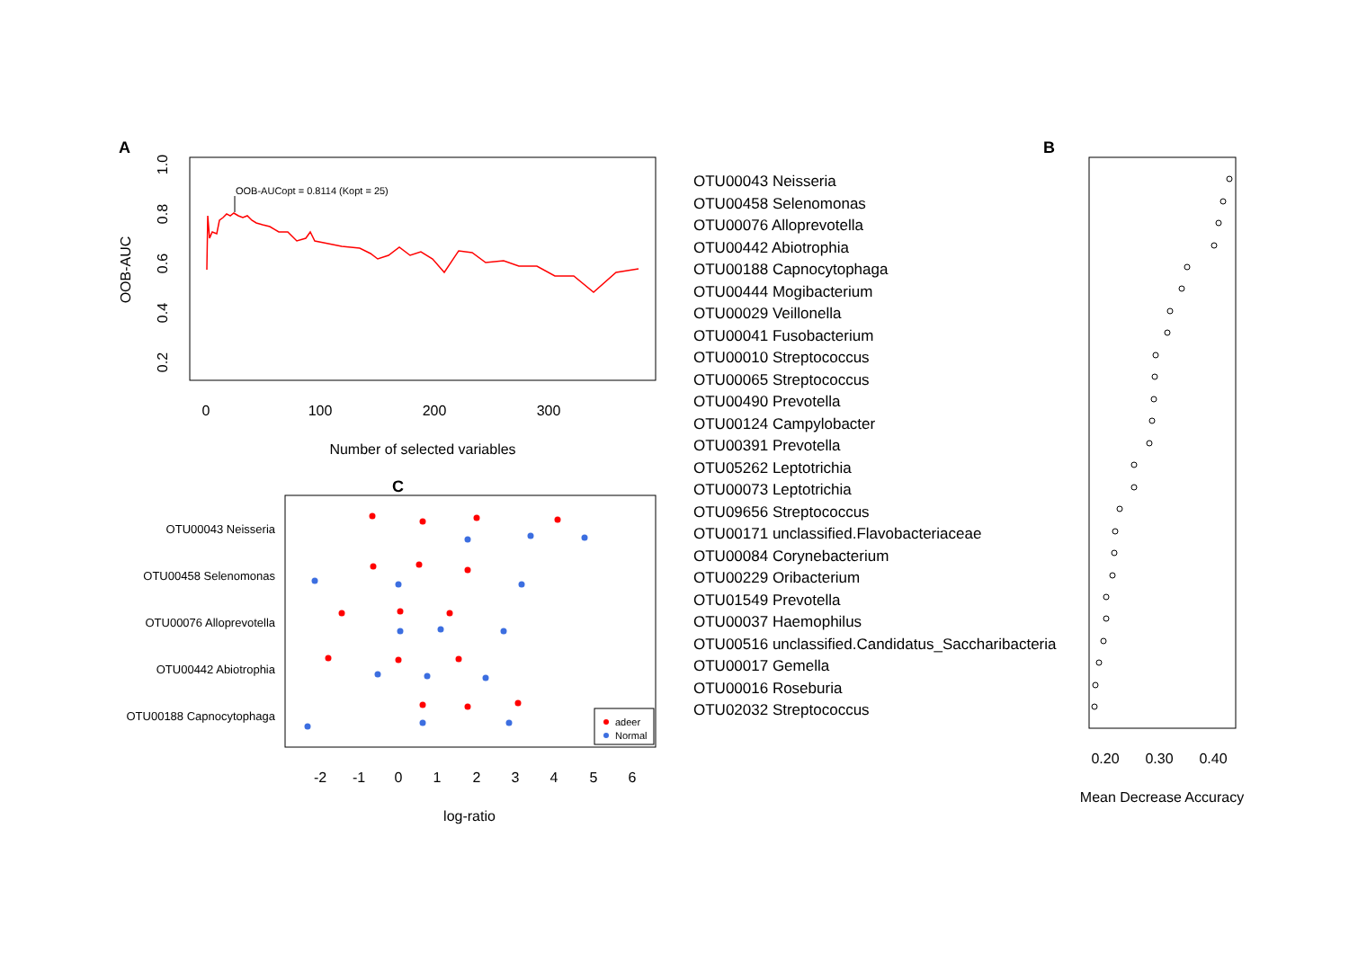A
OOB-AUC
0.2
0.4
0.6
0.8
1.0
0
100
200
300
Number of selected variables
OOB-AUCopt = 0.8114 (Kopt = 25)
B
0.20
0.30
0.40
Mean Decrease Accuracy
C
OTU00043 Neisseria
OTU00458 Selenomonas
OTU00076 Alloprevotella
OTU00442 Abiotrophia
OTU00188 Capnocytophaga
adeer
Normal
-2
-1
0
1
2
3
4
5
6
log-ratio
OTU00043 Neisseria
OTU00458 Selenomonas
OTU00076 Alloprevotella
OTU00442 Abiotrophia
OTU00188 Capnocytophaga
OTU00444 Mogibacterium
OTU00029 Veillonella
OTU00041 Fusobacterium
OTU00010 Streptococcus
OTU00065 Streptococcus
OTU00490 Prevotella
OTU00124 Campylobacter
OTU00391 Prevotella
OTU05262 Leptotrichia
OTU00073 Leptotrichia
OTU09656 Streptococcus
OTU00171 unclassified.Flavobacteriaceae
OTU00084 Corynebacterium
OTU00229 Oribacterium
OTU01549 Prevotella
OTU00037 Haemophilus
OTU00516 unclassified.Candidatus_Saccharibacteria
OTU00017 Gemella
OTU00016 Roseburia
OTU02032 Streptococcus